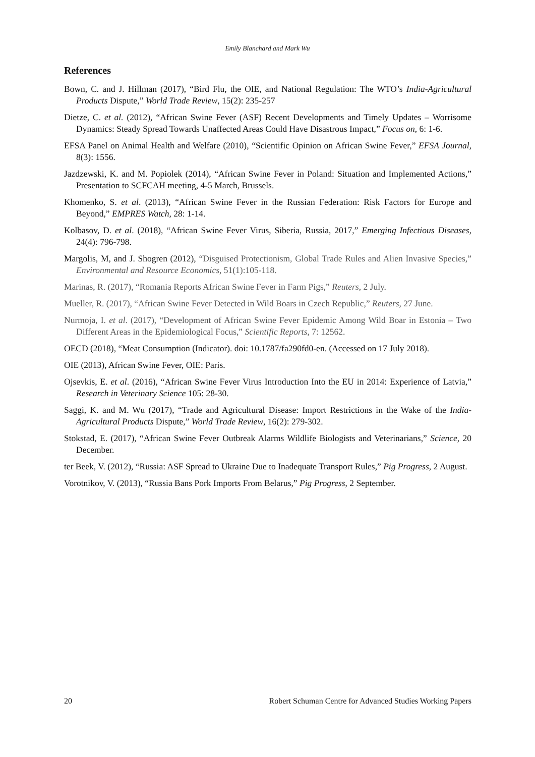Emily Blanchard and Mark Wu
References
Bown, C. and J. Hillman (2017), “Bird Flu, the OIE, and National Regulation: The WTO’s India-Agricultural Products Dispute,” World Trade Review, 15(2): 235-257
Dietze, C. et al. (2012), “African Swine Fever (ASF) Recent Developments and Timely Updates – Worrisome Dynamics: Steady Spread Towards Unaffected Areas Could Have Disastrous Impact,” Focus on, 6: 1-6.
EFSA Panel on Animal Health and Welfare (2010), “Scientific Opinion on African Swine Fever,” EFSA Journal, 8(3): 1556.
Jazdzewski, K. and M. Popiolek (2014), “African Swine Fever in Poland: Situation and Implemented Actions,” Presentation to SCFCAH meeting, 4-5 March, Brussels.
Khomenko, S. et al. (2013), “African Swine Fever in the Russian Federation: Risk Factors for Europe and Beyond,” EMPRES Watch, 28: 1-14.
Kolbasov, D. et al. (2018), “African Swine Fever Virus, Siberia, Russia, 2017,” Emerging Infectious Diseases, 24(4): 796-798.
Margolis, M, and J. Shogren (2012), “Disguised Protectionism, Global Trade Rules and Alien Invasive Species,” Environmental and Resource Economics, 51(1):105-118.
Marinas, R. (2017), “Romania Reports African Swine Fever in Farm Pigs,” Reuters, 2 July.
Mueller, R. (2017), “African Swine Fever Detected in Wild Boars in Czech Republic,” Reuters, 27 June.
Nurmoja, I. et al. (2017), “Development of African Swine Fever Epidemic Among Wild Boar in Estonia – Two Different Areas in the Epidemiological Focus,” Scientific Reports, 7: 12562.
OECD (2018), “Meat Consumption (Indicator). doi: 10.1787/fa290fd0-en. (Accessed on 17 July 2018).
OIE (2013), African Swine Fever, OIE: Paris.
Ojsevkis, E. et al. (2016), “African Swine Fever Virus Introduction Into the EU in 2014: Experience of Latvia,” Research in Veterinary Science 105: 28-30.
Saggi, K. and M. Wu (2017), “Trade and Agricultural Disease: Import Restrictions in the Wake of the India-Agricultural Products Dispute,” World Trade Review, 16(2): 279-302.
Stokstad, E. (2017), “African Swine Fever Outbreak Alarms Wildlife Biologists and Veterinarians,” Science, 20 December.
ter Beek, V. (2012), “Russia: ASF Spread to Ukraine Due to Inadequate Transport Rules,” Pig Progress, 2 August.
Vorotnikov, V. (2013), “Russia Bans Pork Imports From Belarus,” Pig Progress, 2 September.
20 Robert Schuman Centre for Advanced Studies Working Papers